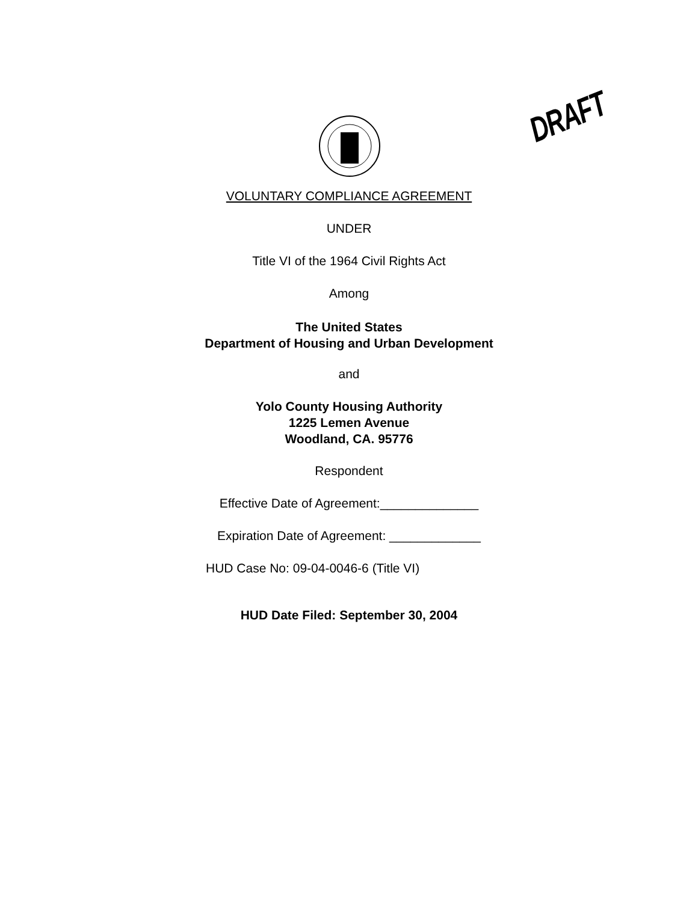DRAFT
VOLUNTARY COMPLIANCE AGREEMENT
UNDER
Title VI of the 1964 Civil Rights Act
Among
The United States
Department of Housing and Urban Development
and
Yolo County Housing Authority
1225 Lemen Avenue
Woodland, CA. 95776
Respondent
Effective Date of Agreement:______________
Expiration Date of Agreement: _____________
HUD Case No: 09-04-0046-6 (Title VI)
HUD Date Filed: September 30, 2004